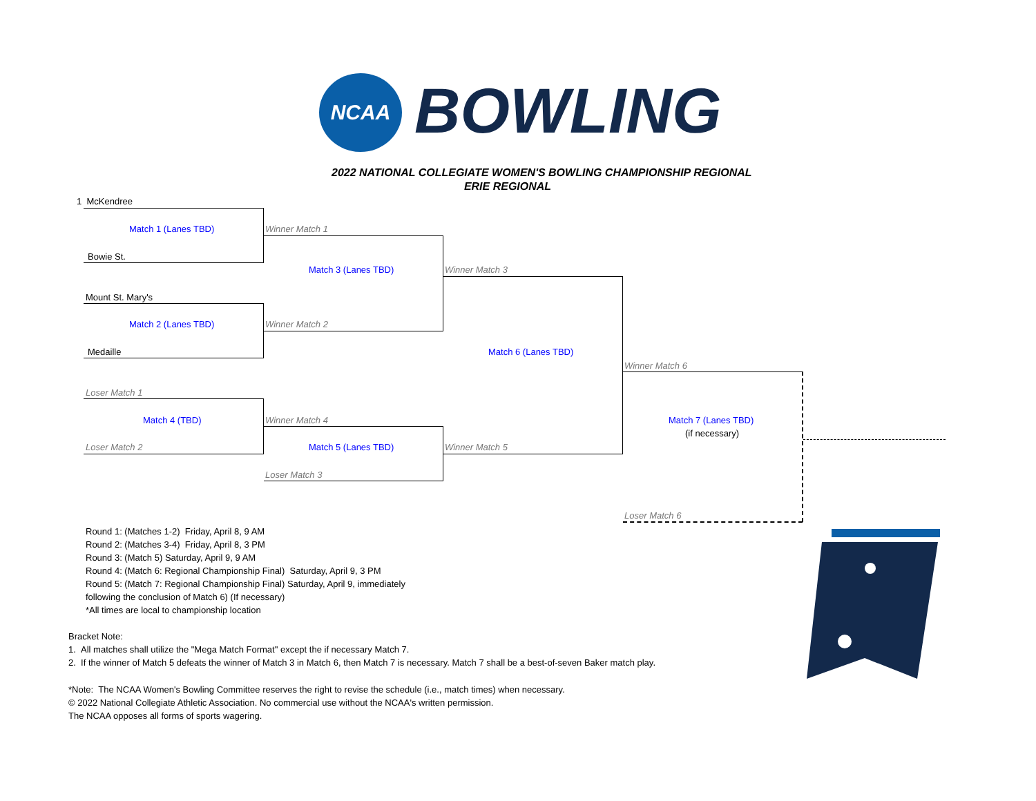NCAA BOWLING
2022 NATIONAL COLLEGIATE WOMEN'S BOWLING CHAMPIONSHIP REGIONAL
ERIE REGIONAL
1 McKendree
Match 1 (Lanes TBD) Winner Match 1
Bowie St.
Match 3 (Lanes TBD) Winner Match 3
Mount St. Mary's
Match 2 (Lanes TBD) Winner Match 2
Medaille Match 6 (Lanes TBD)
Winner Match 6
Loser Match 1
Match 4 (TBD) Winner Match 4 Match 7 (Lanes TBD)
(if necessary)
Loser Match 2 Match 5 (Lanes TBD) Winner Match 5
Loser Match 3
Loser Match 6
Round 1: (Matches 1-2) Friday, April 8, 9 AM
Round 2: (Matches 3-4) Friday, April 8, 3 PM
Round 3: (Match 5) Saturday, April 9, 9 AM
Round 4: (Match 6: Regional Championship Final) Saturday, April 9, 3 PM
Round 5: (Match 7: Regional Championship Final) Saturday, April 9, immediately
following the conclusion of Match 6) (If necessary)
*All times are local to championship location
Bracket Note:
1. All matches shall utilize the "Mega Match Format" except the if necessary Match 7.
2. If the winner of Match 5 defeats the winner of Match 3 in Match 6, then Match 7 is necessary. Match 7 shall be a best-of-seven Baker match play.
*Note: The NCAA Women's Bowling Committee reserves the right to revise the schedule (i.e., match times) when necessary.
© 2022 National Collegiate Athletic Association. No commercial use without the NCAA's written permission.
The NCAA opposes all forms of sports wagering.